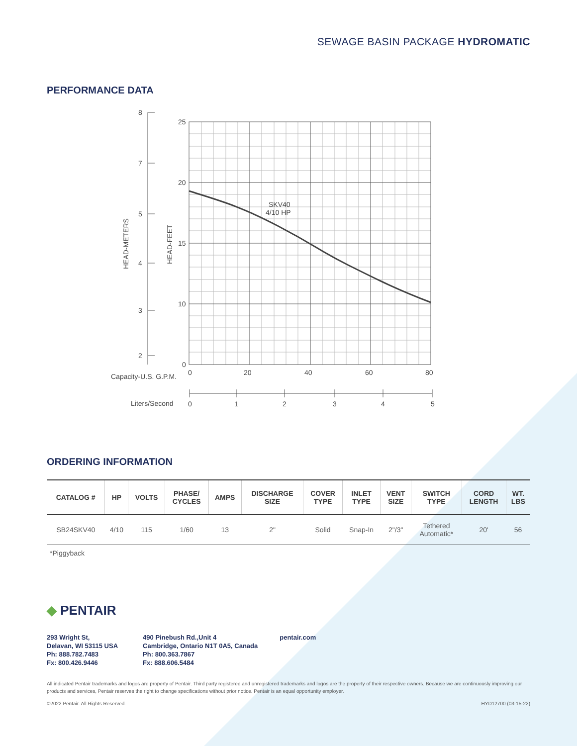SEWAGE BASIN PACKAGE HYDROMATIC
PERFORMANCE DATA
8
7
5
4
3
2
25
20
15
10
0
0
20
40
60
80
Capacity-U.S. G.P.M.
Liters/Second
0
1
2
3
4
5
SKV40
4/10 HP
HEAD-METERS
HEAD-FEET
ORDERING INFORMATION
| CATALOG # | HP | VOLTS | PHASE/ CYCLES | AMPS | DISCHARGE SIZE | COVER TYPE | INLET TYPE | VENT SIZE | SWITCH TYPE | CORD LENGTH | WT. LBS |
| --- | --- | --- | --- | --- | --- | --- | --- | --- | --- | --- | --- |
| SB24SKV40 | 4/10 | 115 | 1/60 | 13 | 2" | Solid | Snap-In | 2"/3" | Tethered Automatic* | 20' | 56 |
*Piggyback
◆ PENTAIR
293 Wright St,
Delavan, WI 53115 USA
Ph: 888.782.7483
Fx: 800.426.9446
490 Pinebush Rd.,Unit 4
Cambridge, Ontario N1T 0A5, Canada
Ph: 800.363.7867
Fx: 888.606.5484
pentair.com
All indicated Pentair trademarks and logos are property of Pentair. Third party registered and unregistered trademarks and logos are the property of their respective owners. Because we are continuously improving our products and services, Pentair reserves the right to change specifications without prior notice. Pentair is an equal opportunity employer.
©2022 Pentair. All Rights Reserved. HYD12700 (03-15-22)